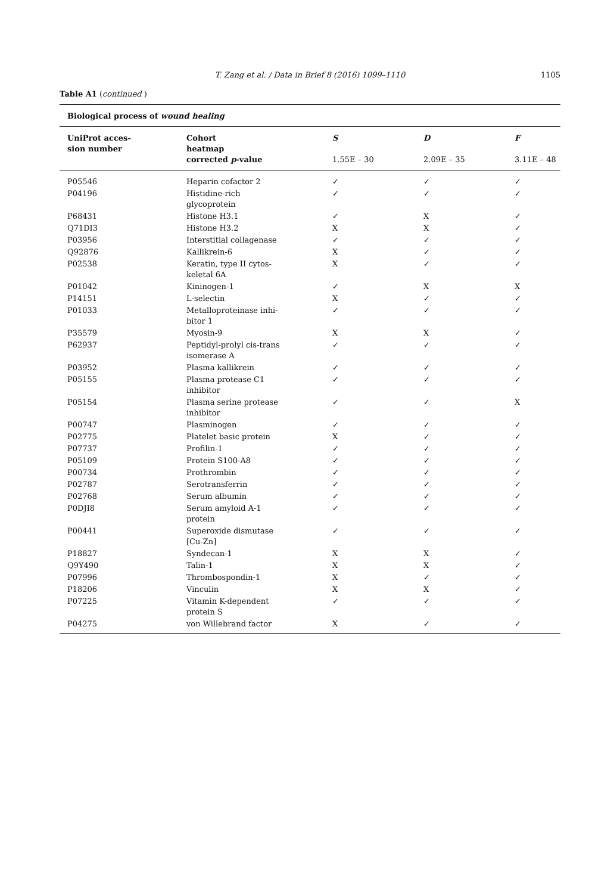T. Zang et al. / Data in Brief 8 (2016) 1099–1110
1105
Table A1 (continued )
| Biological process of wound healing | | | | |
| --- | --- | --- | --- | --- |
| UniProt acces- sion number | Cohort heatmap corrected p -value | S 1.55E – 30 | D 2.09E – 35 | F 3.11E – 48 |
| P05546 | Heparin cofactor 2 | ✓ | ✓ | ✓ |
| P04196 | Histidine-rich glycoprotein | ✓ | ✓ | ✓ |
| P68431 | Histone H3.1 | ✓ | X | ✓ |
| Q71DI3 | Histone H3.2 | X | X | ✓ |
| P03956 | Interstitial collagenase | ✓ | ✓ | ✓ |
| Q92876 | Kallikrein-6 | X | ✓ | ✓ |
| P02538 | Keratin, type II cytos- keletal 6A | X | ✓ | ✓ |
| P01042 | Kininogen-1 | ✓ | X | X |
| P14151 | L-selectin | X | ✓ | ✓ |
| P01033 | Metalloproteinase inhi- bitor 1 | ✓ | ✓ | ✓ |
| P35579 | Myosin-9 | X | X | ✓ |
| P62937 | Peptidyl-prolyl cis-trans isomerase A | ✓ | ✓ | ✓ |
| P03952 | Plasma kallikrein | ✓ | ✓ | ✓ |
| P05155 | Plasma protease C1 inhibitor | ✓ | ✓ | ✓ |
| P05154 | Plasma serine protease inhibitor | ✓ | ✓ | X |
| P00747 | Plasminogen | ✓ | ✓ | ✓ |
| P02775 | Platelet basic protein | X | ✓ | ✓ |
| P07737 | Profilin-1 | ✓ | ✓ | ✓ |
| P05109 | Protein S100-A8 | ✓ | ✓ | ✓ |
| P00734 | Prothrombin | ✓ | ✓ | ✓ |
| P02787 | Serotransferrin | ✓ | ✓ | ✓ |
| P02768 | Serum albumin | ✓ | ✓ | ✓ |
| P0DJI8 | Serum amyloid A-1 protein | ✓ | ✓ | ✓ |
| P00441 | Superoxide dismutase [Cu-Zn] | ✓ | ✓ | ✓ |
| P18827 | Syndecan-1 | X | X | ✓ |
| Q9Y490 | Talin-1 | X | X | ✓ |
| P07996 | Thrombospondin-1 | X | ✓ | ✓ |
| P18206 | Vinculin | X | X | ✓ |
| P07225 | Vitamin K-dependent protein S | ✓ | ✓ | ✓ |
| P04275 | von Willebrand factor | X | ✓ | ✓ |